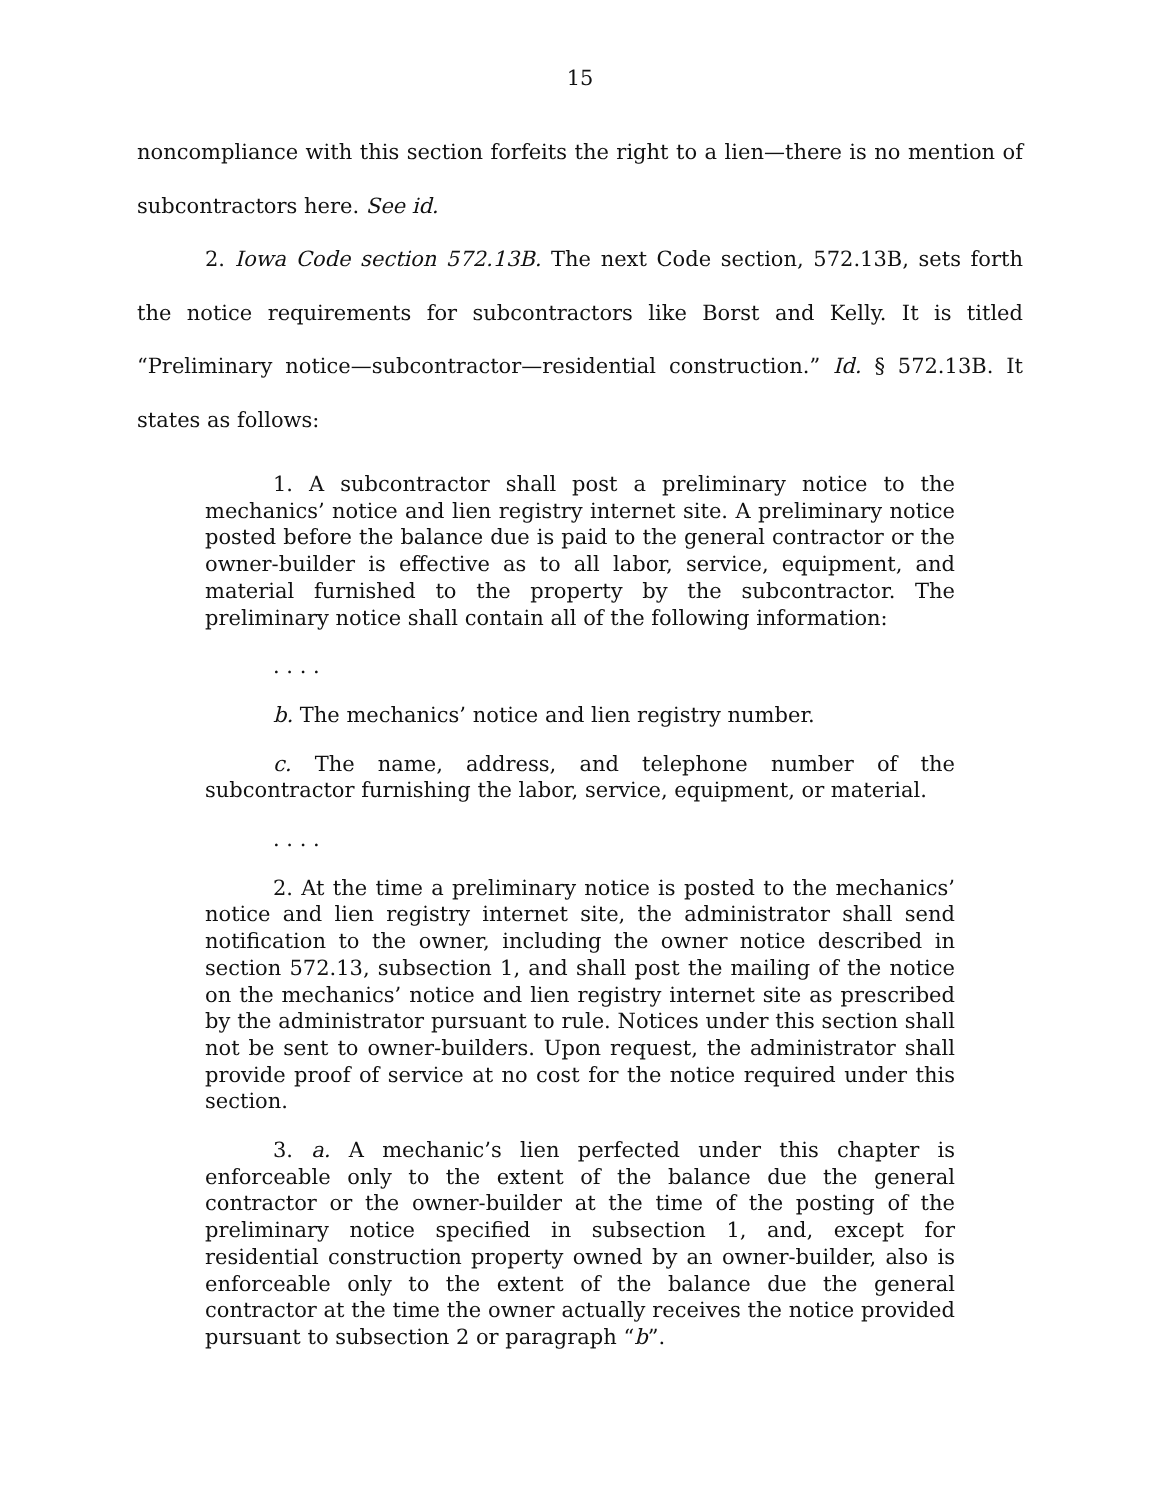15
noncompliance with this section forfeits the right to a lien—there is no mention of subcontractors here. See id.
2. Iowa Code section 572.13B. The next Code section, 572.13B, sets forth the notice requirements for subcontractors like Borst and Kelly. It is titled “Preliminary notice—subcontractor—residential construction.” Id. § 572.13B. It states as follows:
1. A subcontractor shall post a preliminary notice to the mechanics’ notice and lien registry internet site. A preliminary notice posted before the balance due is paid to the general contractor or the owner-builder is effective as to all labor, service, equipment, and material furnished to the property by the subcontractor. The preliminary notice shall contain all of the following information:
. . . .
b. The mechanics’ notice and lien registry number.
c. The name, address, and telephone number of the subcontractor furnishing the labor, service, equipment, or material.
. . . .
2. At the time a preliminary notice is posted to the mechanics’ notice and lien registry internet site, the administrator shall send notification to the owner, including the owner notice described in section 572.13, subsection 1, and shall post the mailing of the notice on the mechanics’ notice and lien registry internet site as prescribed by the administrator pursuant to rule. Notices under this section shall not be sent to owner-builders. Upon request, the administrator shall provide proof of service at no cost for the notice required under this section.
3. a. A mechanic’s lien perfected under this chapter is enforceable only to the extent of the balance due the general contractor or the owner-builder at the time of the posting of the preliminary notice specified in subsection 1, and, except for residential construction property owned by an owner-builder, also is enforceable only to the extent of the balance due the general contractor at the time the owner actually receives the notice provided pursuant to subsection 2 or paragraph “b”.